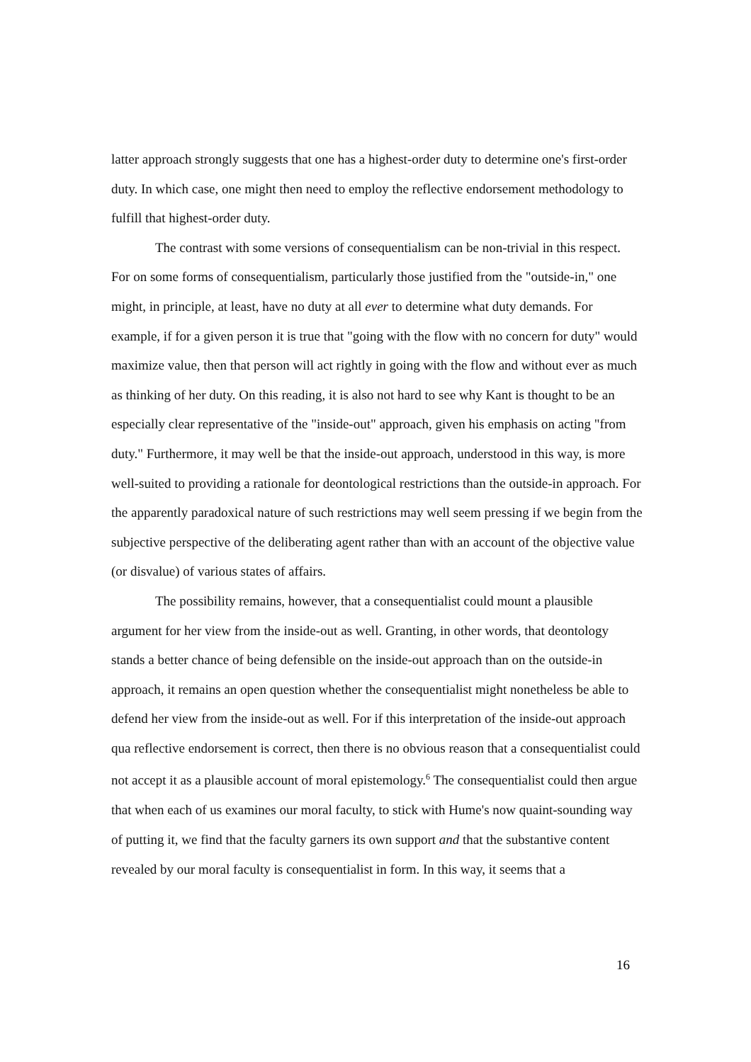latter approach strongly suggests that one has a highest-order duty to determine one's first-order duty. In which case, one might then need to employ the reflective endorsement methodology to fulfill that highest-order duty.
The contrast with some versions of consequentialism can be non-trivial in this respect. For on some forms of consequentialism, particularly those justified from the "outside-in," one might, in principle, at least, have no duty at all ever to determine what duty demands. For example, if for a given person it is true that "going with the flow with no concern for duty" would maximize value, then that person will act rightly in going with the flow and without ever as much as thinking of her duty. On this reading, it is also not hard to see why Kant is thought to be an especially clear representative of the "inside-out" approach, given his emphasis on acting "from duty." Furthermore, it may well be that the inside-out approach, understood in this way, is more well-suited to providing a rationale for deontological restrictions than the outside-in approach. For the apparently paradoxical nature of such restrictions may well seem pressing if we begin from the subjective perspective of the deliberating agent rather than with an account of the objective value (or disvalue) of various states of affairs.
The possibility remains, however, that a consequentialist could mount a plausible argument for her view from the inside-out as well. Granting, in other words, that deontology stands a better chance of being defensible on the inside-out approach than on the outside-in approach, it remains an open question whether the consequentialist might nonetheless be able to defend her view from the inside-out as well. For if this interpretation of the inside-out approach qua reflective endorsement is correct, then there is no obvious reason that a consequentialist could not accept it as a plausible account of moral epistemology.<sup>6</sup> The consequentialist could then argue that when each of us examines our moral faculty, to stick with Hume's now quaint-sounding way of putting it, we find that the faculty garners its own support and that the substantive content revealed by our moral faculty is consequentialist in form. In this way, it seems that a
16